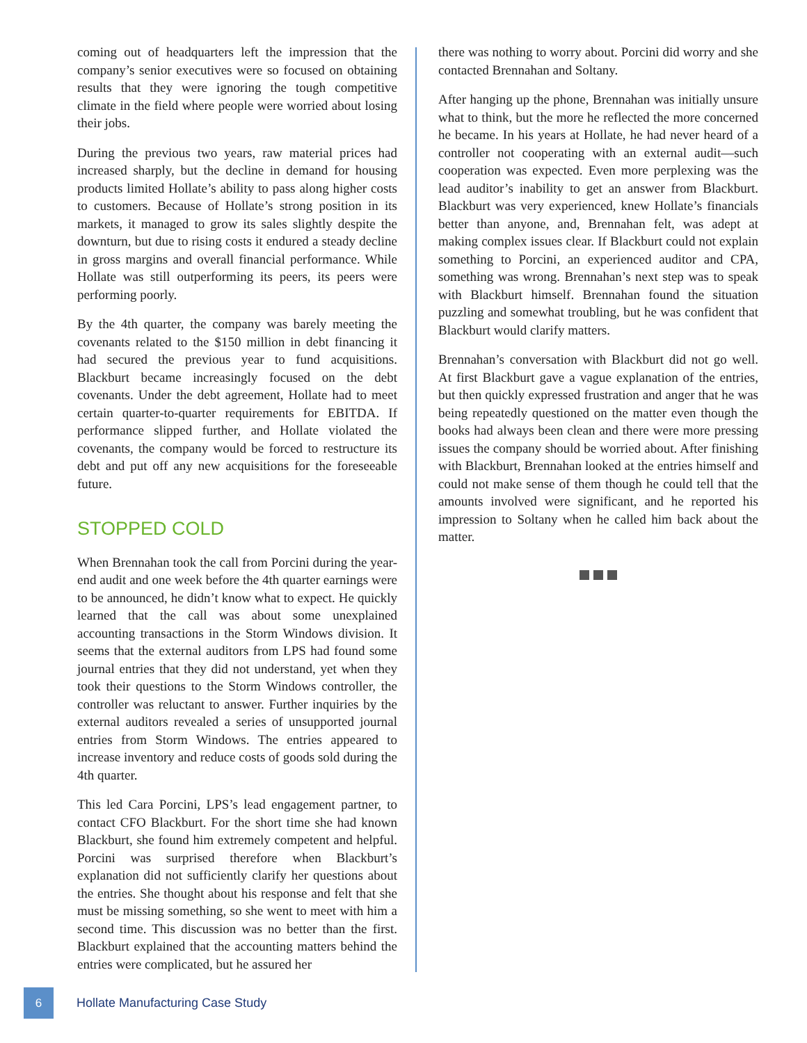coming out of headquarters left the impression that the company’s senior executives were so focused on obtaining results that they were ignoring the tough competitive climate in the field where people were worried about losing their jobs.
During the previous two years, raw material prices had increased sharply, but the decline in demand for housing products limited Hollate’s ability to pass along higher costs to customers. Because of Hollate’s strong position in its markets, it managed to grow its sales slightly despite the downturn, but due to rising costs it endured a steady decline in gross margins and overall financial performance. While Hollate was still outperforming its peers, its peers were performing poorly.
By the 4th quarter, the company was barely meeting the covenants related to the $150 million in debt financing it had secured the previous year to fund acquisitions. Blackburt became increasingly focused on the debt covenants. Under the debt agreement, Hollate had to meet certain quarter-to-quarter requirements for EBITDA. If performance slipped further, and Hollate violated the covenants, the company would be forced to restructure its debt and put off any new acquisitions for the foreseeable future.
STOPPED COLD
When Brennahan took the call from Porcini during the year-end audit and one week before the 4th quarter earnings were to be announced, he didn’t know what to expect. He quickly learned that the call was about some unexplained accounting transactions in the Storm Windows division. It seems that the external auditors from LPS had found some journal entries that they did not understand, yet when they took their questions to the Storm Windows controller, the controller was reluctant to answer. Further inquiries by the external auditors revealed a series of unsupported journal entries from Storm Windows. The entries appeared to increase inventory and reduce costs of goods sold during the 4th quarter.
This led Cara Porcini, LPS’s lead engagement partner, to contact CFO Blackburt. For the short time she had known Blackburt, she found him extremely competent and helpful. Porcini was surprised therefore when Blackburt’s explanation did not sufficiently clarify her questions about the entries. She thought about his response and felt that she must be missing something, so she went to meet with him a second time. This discussion was no better than the first. Blackburt explained that the accounting matters behind the entries were complicated, but he assured her
there was nothing to worry about. Porcini did worry and she contacted Brennahan and Soltany.
After hanging up the phone, Brennahan was initially unsure what to think, but the more he reflected the more concerned he became. In his years at Hollate, he had never heard of a controller not cooperating with an external audit—such cooperation was expected. Even more perplexing was the lead auditor’s inability to get an answer from Blackburt. Blackburt was very experienced, knew Hollate’s financials better than anyone, and, Brennahan felt, was adept at making complex issues clear. If Blackburt could not explain something to Porcini, an experienced auditor and CPA, something was wrong. Brennahan’s next step was to speak with Blackburt himself. Brennahan found the situation puzzling and somewhat troubling, but he was confident that Blackburt would clarify matters.
Brennahan’s conversation with Blackburt did not go well. At first Blackburt gave a vague explanation of the entries, but then quickly expressed frustration and anger that he was being repeatedly questioned on the matter even though the books had always been clean and there were more pressing issues the company should be worried about. After finishing with Blackburt, Brennahan looked at the entries himself and could not make sense of them though he could tell that the amounts involved were significant, and he reported his impression to Soltany when he called him back about the matter.
6
Hollate Manufacturing Case Study